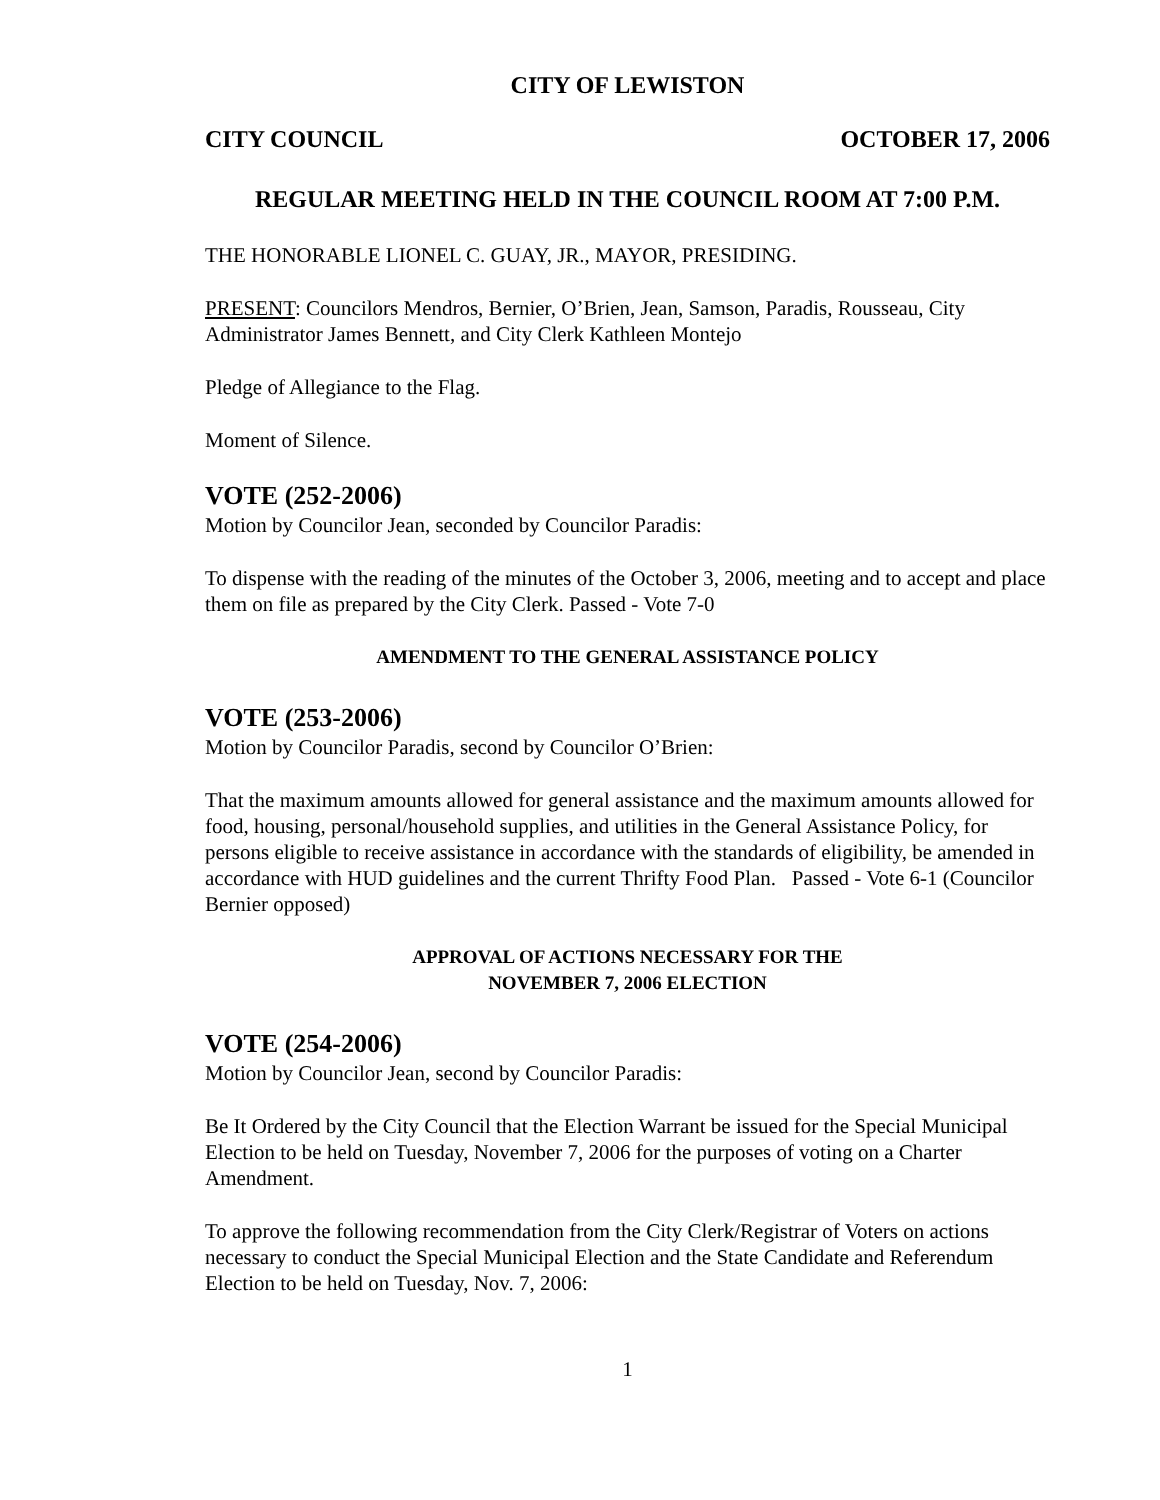CITY OF LEWISTON
CITY COUNCIL OCTOBER 17, 2006
REGULAR MEETING HELD IN THE COUNCIL ROOM AT 7:00 P.M.
THE HONORABLE LIONEL C. GUAY, JR., MAYOR, PRESIDING.
PRESENT: Councilors Mendros, Bernier, O’Brien, Jean, Samson, Paradis, Rousseau, City Administrator James Bennett, and City Clerk Kathleen Montejo
Pledge of Allegiance to the Flag.
Moment of Silence.
VOTE (252-2006)
Motion by Councilor Jean, seconded by Councilor Paradis:
To dispense with the reading of the minutes of the October 3, 2006, meeting and to accept and place them on file as prepared by the City Clerk. Passed - Vote 7-0
AMENDMENT TO THE GENERAL ASSISTANCE POLICY
VOTE (253-2006)
Motion by Councilor Paradis, second by Councilor O’Brien:
That the maximum amounts allowed for general assistance and the maximum amounts allowed for food, housing, personal/household supplies, and utilities in the General Assistance Policy, for persons eligible to receive assistance in accordance with the standards of eligibility, be amended in accordance with HUD guidelines and the current Thrifty Food Plan. Passed - Vote 6-1 (Councilor Bernier opposed)
APPROVAL OF ACTIONS NECESSARY FOR THE
NOVEMBER 7, 2006 ELECTION
VOTE (254-2006)
Motion by Councilor Jean, second by Councilor Paradis:
Be It Ordered by the City Council that the Election Warrant be issued for the Special Municipal Election to be held on Tuesday, November 7, 2006 for the purposes of voting on a Charter Amendment.
To approve the following recommendation from the City Clerk/Registrar of Voters on actions necessary to conduct the Special Municipal Election and the State Candidate and Referendum Election to be held on Tuesday, Nov. 7, 2006:
1